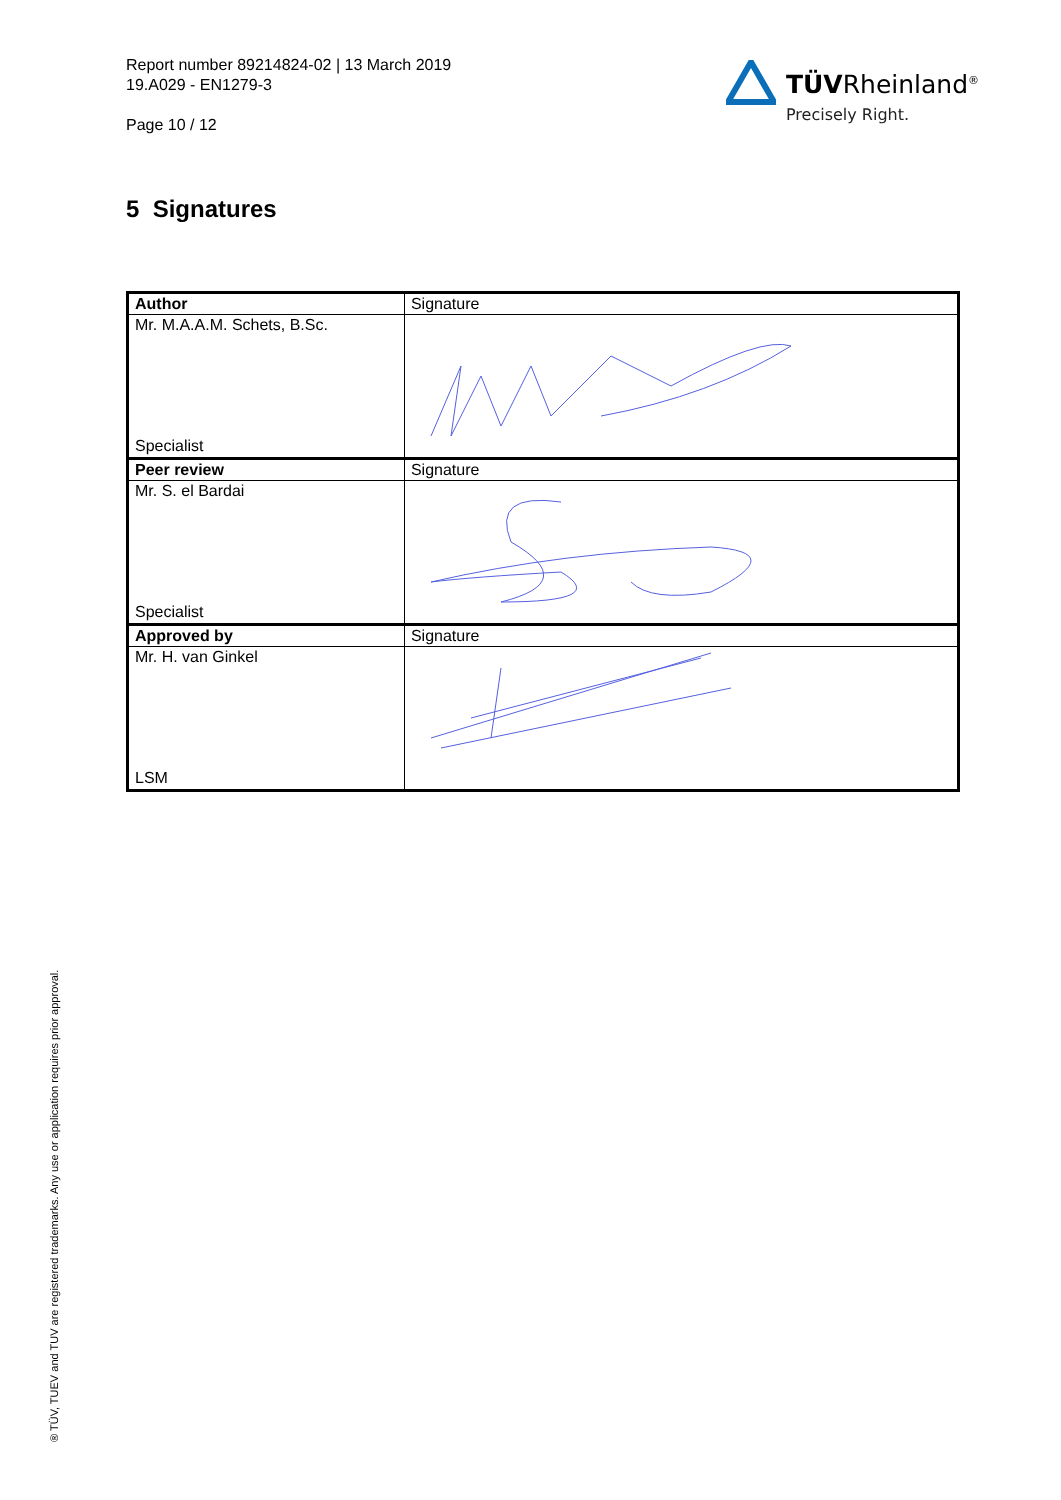Report number 89214824-02 | 13 March 2019
19.A029 - EN1279-3
Page 10 / 12
TÜVRheinland<sup>®</sup>
Precisely Right.
5 Signatures
| Author | Signature |
| --- | --- |
| Mr. M.A.A.M. Schets, B.Sc. Specialist | |
| Peer review | Signature |
| Mr. S. el Bardai Specialist | |
| Approved by | Signature |
| Mr. H. van Ginkel LSM | |
® TÜV, TUEV and TUV are registered trademarks. Any use or application requires prior approval.